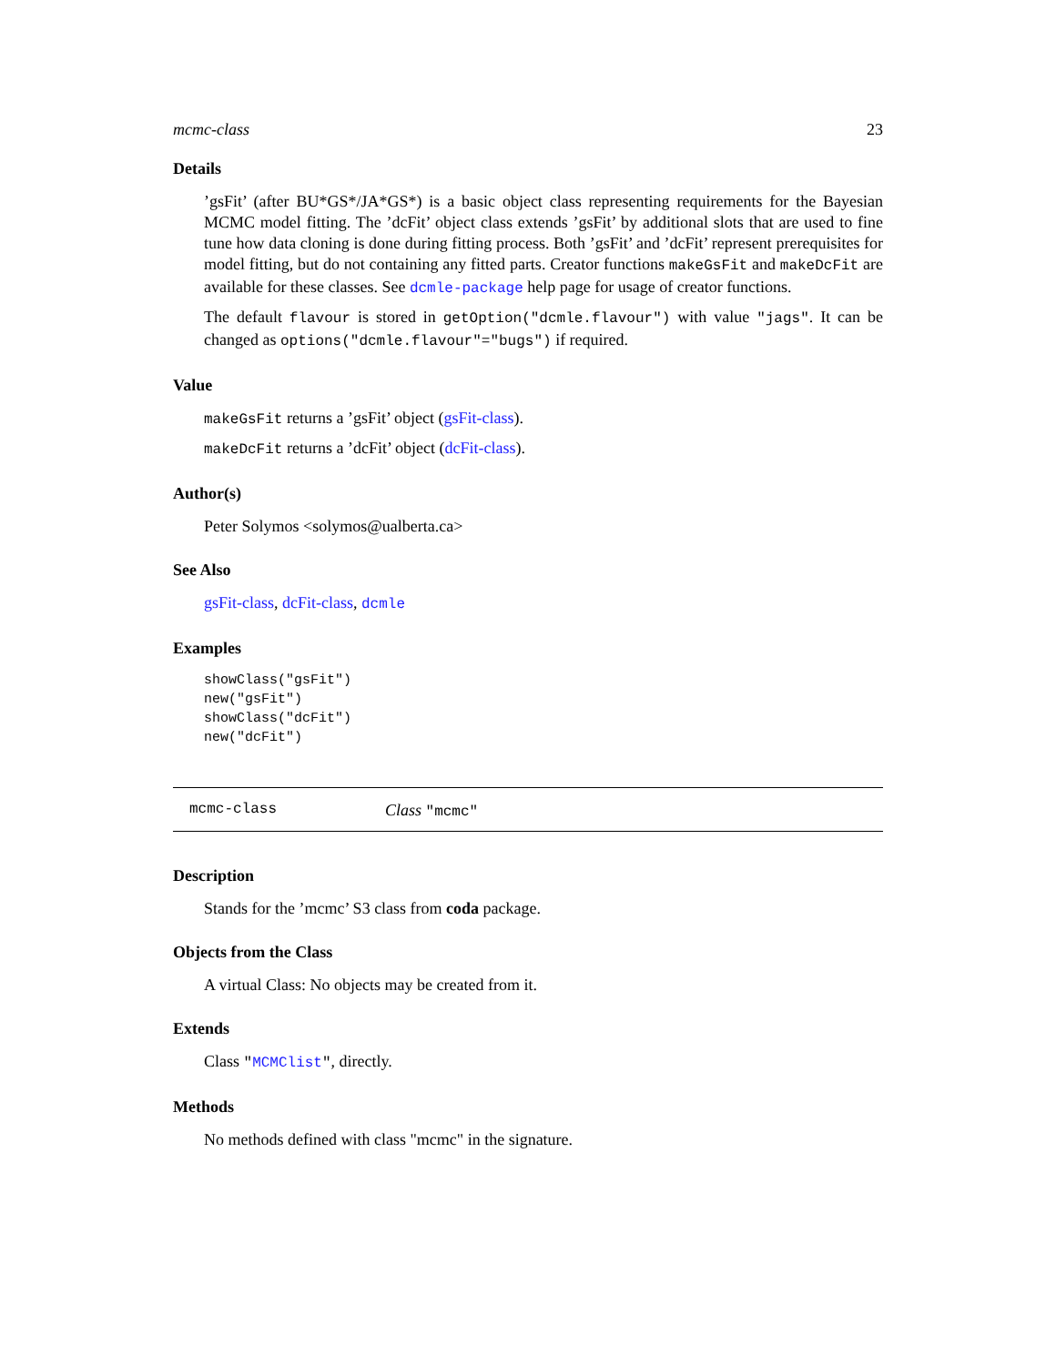mcmc-class 23
Details
’gsFit’ (after BU*GS*/JA*GS*) is a basic object class representing requirements for the Bayesian MCMC model fitting. The ’dcFit’ object class extends ’gsFit’ by additional slots that are used to fine tune how data cloning is done during fitting process. Both ’gsFit’ and ’dcFit’ represent prerequisites for model fitting, but do not containing any fitted parts. Creator functions makeGsFit and makeDcFit are available for these classes. See dcmle-package help page for usage of creator functions.
The default flavour is stored in getOption("dcmle.flavour") with value "jags". It can be changed as options("dcmle.flavour"="bugs") if required.
Value
makeGsFit returns a ’gsFit’ object (gsFit-class).
makeDcFit returns a ’dcFit’ object (dcFit-class).
Author(s)
Peter Solymos <solymos@ualberta.ca>
See Also
gsFit-class, dcFit-class, dcmle
Examples
showClass("gsFit")
new("gsFit")
showClass("dcFit")
new("dcFit")
mcmc-class Class "mcmc"
Description
Stands for the ’mcmc’ S3 class from coda package.
Objects from the Class
A virtual Class: No objects may be created from it.
Extends
Class "MCMClist", directly.
Methods
No methods defined with class "mcmc" in the signature.